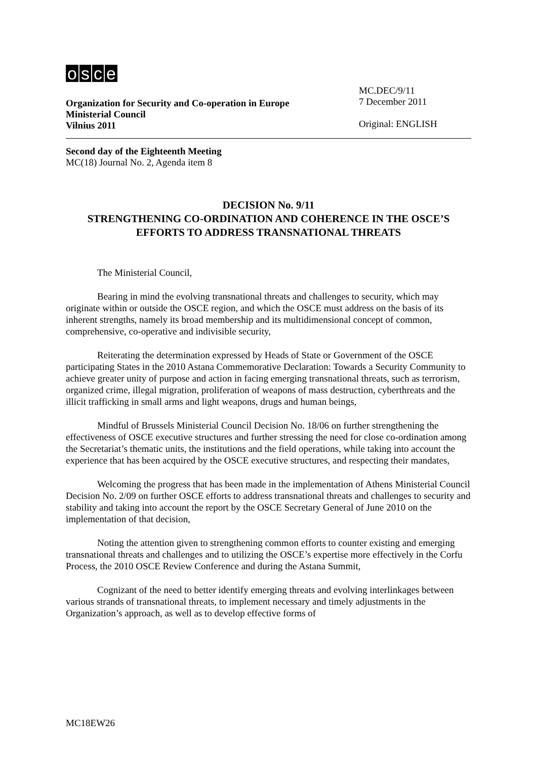osce
Organization for Security and Co-operation in Europe
Ministerial Council
Vilnius 2011
MC.DEC/9/11
7 December 2011
Original: ENGLISH
Second day of the Eighteenth Meeting
MC(18) Journal No. 2, Agenda item 8
DECISION No. 9/11
STRENGTHENING CO-ORDINATION AND COHERENCE IN THE OSCE’S EFFORTS TO ADDRESS TRANSNATIONAL THREATS
The Ministerial Council,
Bearing in mind the evolving transnational threats and challenges to security, which may originate within or outside the OSCE region, and which the OSCE must address on the basis of its inherent strengths, namely its broad membership and its multidimensional concept of common, comprehensive, co-operative and indivisible security,
Reiterating the determination expressed by Heads of State or Government of the OSCE participating States in the 2010 Astana Commemorative Declaration: Towards a Security Community to achieve greater unity of purpose and action in facing emerging transnational threats, such as terrorism, organized crime, illegal migration, proliferation of weapons of mass destruction, cyberthreats and the illicit trafficking in small arms and light weapons, drugs and human beings,
Mindful of Brussels Ministerial Council Decision No. 18/06 on further strengthening the effectiveness of OSCE executive structures and further stressing the need for close co-ordination among the Secretariat’s thematic units, the institutions and the field operations, while taking into account the experience that has been acquired by the OSCE executive structures, and respecting their mandates,
Welcoming the progress that has been made in the implementation of Athens Ministerial Council Decision No. 2/09 on further OSCE efforts to address transnational threats and challenges to security and stability and taking into account the report by the OSCE Secretary General of June 2010 on the implementation of that decision,
Noting the attention given to strengthening common efforts to counter existing and emerging transnational threats and challenges and to utilizing the OSCE’s expertise more effectively in the Corfu Process, the 2010 OSCE Review Conference and during the Astana Summit,
Cognizant of the need to better identify emerging threats and evolving interlinkages between various strands of transnational threats, to implement necessary and timely adjustments in the Organization’s approach, as well as to develop effective forms of
MC18EW26